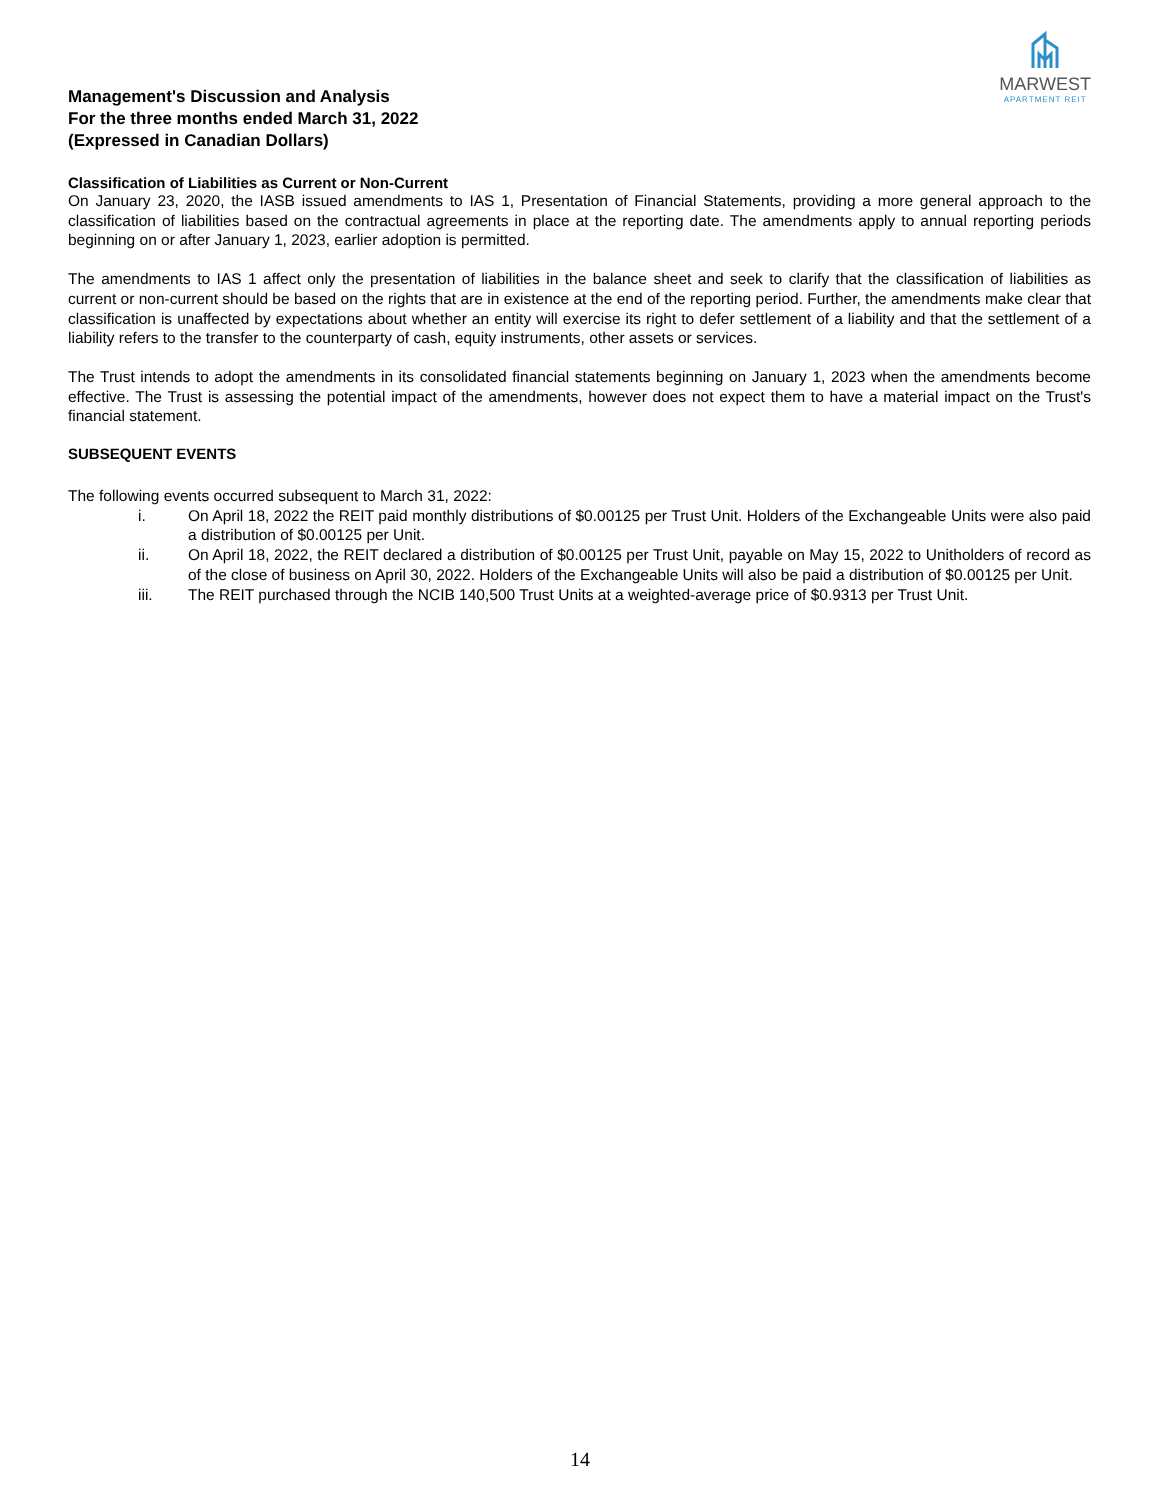Management's Discussion and Analysis
For the three months ended March 31, 2022
(Expressed in Canadian Dollars)
MARWEST
APARTMENT REIT
Classification of Liabilities as Current or Non-Current
On January 23, 2020, the IASB issued amendments to IAS 1, Presentation of Financial Statements, providing a more general approach to the classification of liabilities based on the contractual agreements in place at the reporting date. The amendments apply to annual reporting periods beginning on or after January 1, 2023, earlier adoption is permitted.
The amendments to IAS 1 affect only the presentation of liabilities in the balance sheet and seek to clarify that the classification of liabilities as current or non-current should be based on the rights that are in existence at the end of the reporting period. Further, the amendments make clear that classification is unaffected by expectations about whether an entity will exercise its right to defer settlement of a liability and that the settlement of a liability refers to the transfer to the counterparty of cash, equity instruments, other assets or services.
The Trust intends to adopt the amendments in its consolidated financial statements beginning on January 1, 2023 when the amendments become effective. The Trust is assessing the potential impact of the amendments, however does not expect them to have a material impact on the Trust's financial statement.
SUBSEQUENT EVENTS
The following events occurred subsequent to March 31, 2022:
i. On April 18, 2022 the REIT paid monthly distributions of $0.00125 per Trust Unit. Holders of the Exchangeable Units were also paid a distribution of $0.00125 per Unit.
ii. On April 18, 2022, the REIT declared a distribution of $0.00125 per Trust Unit, payable on May 15, 2022 to Unitholders of record as of the close of business on April 30, 2022. Holders of the Exchangeable Units will also be paid a distribution of $0.00125 per Unit.
iii. The REIT purchased through the NCIB 140,500 Trust Units at a weighted-average price of $0.9313 per Trust Unit.
14